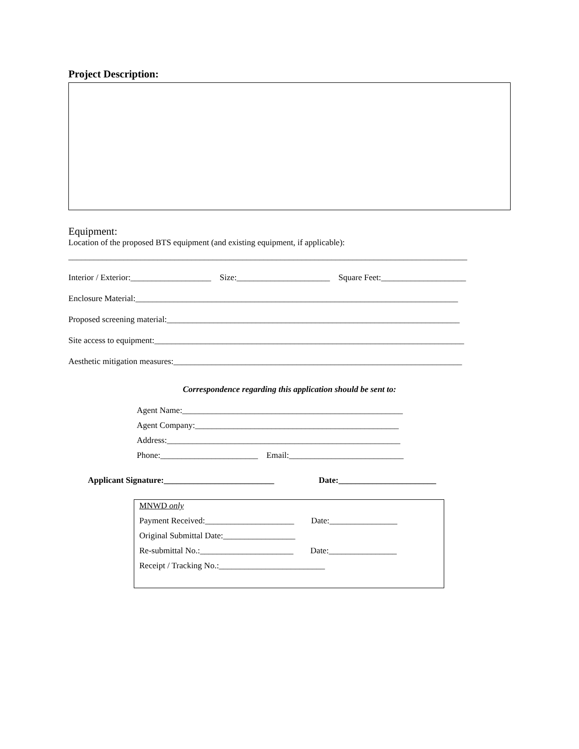Project Description:
Equipment:
Location of the proposed BTS equipment (and existing equipment, if applicable):
______________________________________________________________________________________________
Interior / Exterior:___________________ Size:______________________ Square Feet:____________________
Enclosure Material:____________________________________________________________________________
Proposed screening material:_____________________________________________________________________
Site access to equipment:_________________________________________________________________________
Aesthetic mitigation measures:____________________________________________________________________
Correspondence regarding this application should be sent to:
Agent Name:____________________________________________________
Agent Company:________________________________________________
Address:_______________________________________________________
Phone:_______________________ Email:___________________________
Applicant Signature:__________________________ Date:_______________________
MNWD only
Payment Received:_____________________ Date:________________
Original Submittal Date:_________________
Re-submittal No.:______________________ Date:________________
Receipt / Tracking No.:_________________________